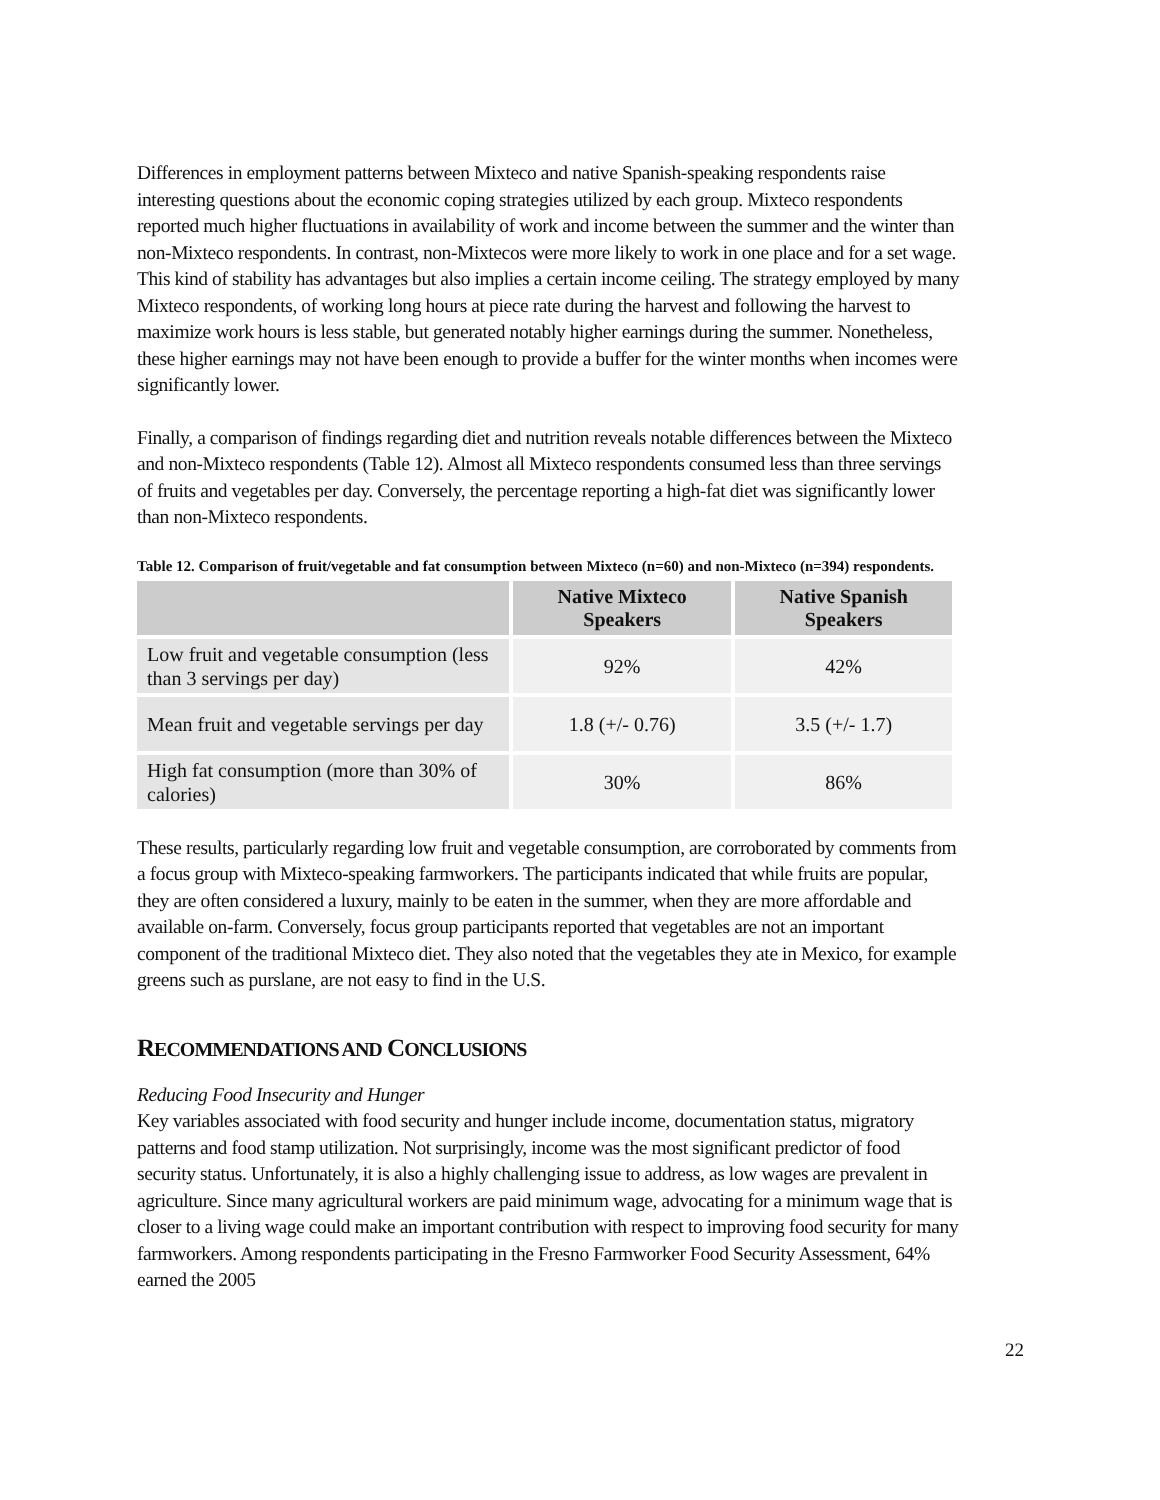Differences in employment patterns between Mixteco and native Spanish-speaking respondents raise interesting questions about the economic coping strategies utilized by each group. Mixteco respondents reported much higher fluctuations in availability of work and income between the summer and the winter than non-Mixteco respondents. In contrast, non-Mixtecos were more likely to work in one place and for a set wage. This kind of stability has advantages but also implies a certain income ceiling. The strategy employed by many Mixteco respondents, of working long hours at piece rate during the harvest and following the harvest to maximize work hours is less stable, but generated notably higher earnings during the summer. Nonetheless, these higher earnings may not have been enough to provide a buffer for the winter months when incomes were significantly lower.
Finally, a comparison of findings regarding diet and nutrition reveals notable differences between the Mixteco and non-Mixteco respondents (Table 12). Almost all Mixteco respondents consumed less than three servings of fruits and vegetables per day. Conversely, the percentage reporting a high-fat diet was significantly lower than non-Mixteco respondents.
Table 12. Comparison of fruit/vegetable and fat consumption between Mixteco (n=60) and non-Mixteco (n=394) respondents.
| | Native Mixteco Speakers | Native Spanish Speakers |
| --- | --- | --- |
| Low fruit and vegetable consumption (less than 3 servings per day) | 92% | 42% |
| Mean fruit and vegetable servings per day | 1.8 (+/- 0.76) | 3.5 (+/- 1.7) |
| High fat consumption (more than 30% of calories) | 30% | 86% |
These results, particularly regarding low fruit and vegetable consumption, are corroborated by comments from a focus group with Mixteco-speaking farmworkers. The participants indicated that while fruits are popular, they are often considered a luxury, mainly to be eaten in the summer, when they are more affordable and available on-farm. Conversely, focus group participants reported that vegetables are not an important component of the traditional Mixteco diet. They also noted that the vegetables they ate in Mexico, for example greens such as purslane, are not easy to find in the U.S.
RECOMMENDATIONS AND CONCLUSIONS
Reducing Food Insecurity and Hunger
Key variables associated with food security and hunger include income, documentation status, migratory patterns and food stamp utilization. Not surprisingly, income was the most significant predictor of food security status. Unfortunately, it is also a highly challenging issue to address, as low wages are prevalent in agriculture. Since many agricultural workers are paid minimum wage, advocating for a minimum wage that is closer to a living wage could make an important contribution with respect to improving food security for many farmworkers. Among respondents participating in the Fresno Farmworker Food Security Assessment, 64% earned the 2005
22